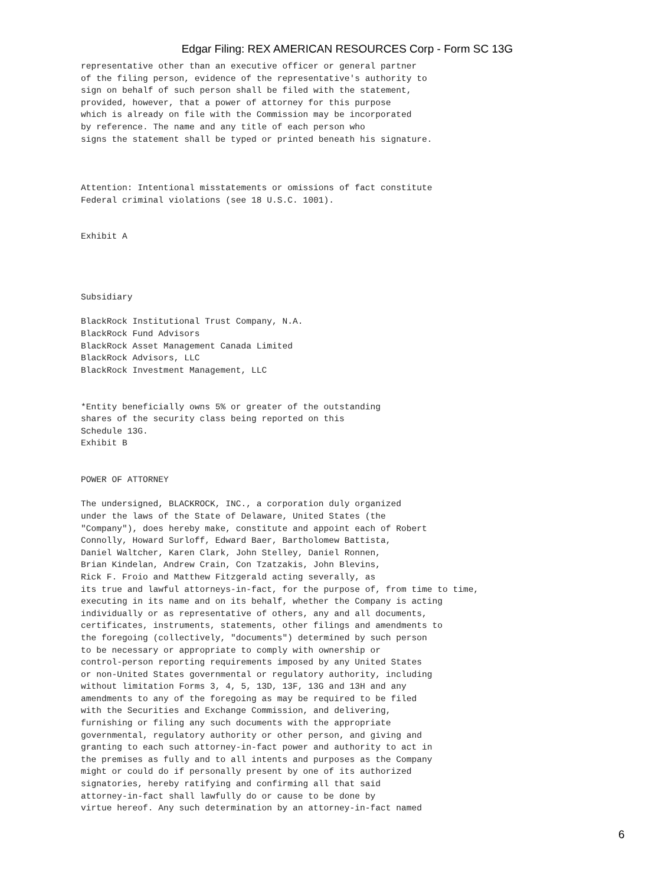Edgar Filing: REX AMERICAN RESOURCES Corp - Form SC 13G
representative other than an executive officer or general partner
of the filing person, evidence of the representative's authority to
sign on behalf of such person shall be filed with the statement,
provided, however, that a power of attorney for this purpose
which is already on file with the Commission may be incorporated
by reference. The name and any title of each person who
signs the statement shall be typed or printed beneath his signature.



Attention: Intentional misstatements or omissions of fact constitute
Federal criminal violations (see 18 U.S.C. 1001).


Exhibit A




Subsidiary

BlackRock Institutional Trust Company, N.A.
BlackRock Fund Advisors
BlackRock Asset Management Canada Limited
BlackRock Advisors, LLC
BlackRock Investment Management, LLC


*Entity beneficially owns 5% or greater of the outstanding
shares of the security class being reported on this
Schedule 13G.
Exhibit B


POWER OF ATTORNEY

The undersigned, BLACKROCK, INC., a corporation duly organized
under the laws of the State of Delaware, United States (the
"Company"), does hereby make, constitute and appoint each of Robert
Connolly, Howard Surloff, Edward Baer, Bartholomew Battista,
Daniel Waltcher, Karen Clark, John Stelley, Daniel Ronnen,
Brian Kindelan, Andrew Crain, Con Tzatzakis, John Blevins,
Rick F. Froio and Matthew Fitzgerald acting severally, as
its true and lawful attorneys-in-fact, for the purpose of, from time to time,
executing in its name and on its behalf, whether the Company is acting
individually or as representative of others, any and all documents,
certificates, instruments, statements, other filings and amendments to
the foregoing (collectively, "documents") determined by such person
to be necessary or appropriate to comply with ownership or
control-person reporting requirements imposed by any United States
or non-United States governmental or regulatory authority, including
without limitation Forms 3, 4, 5, 13D, 13F, 13G and 13H and any
amendments to any of the foregoing as may be required to be filed
with the Securities and Exchange Commission, and delivering,
furnishing or filing any such documents with the appropriate
governmental, regulatory authority or other person, and giving and
granting to each such attorney-in-fact power and authority to act in
the premises as fully and to all intents and purposes as the Company
might or could do if personally present by one of its authorized
signatories, hereby ratifying and confirming all that said
attorney-in-fact shall lawfully do or cause to be done by
virtue hereof. Any such determination by an attorney-in-fact named
6